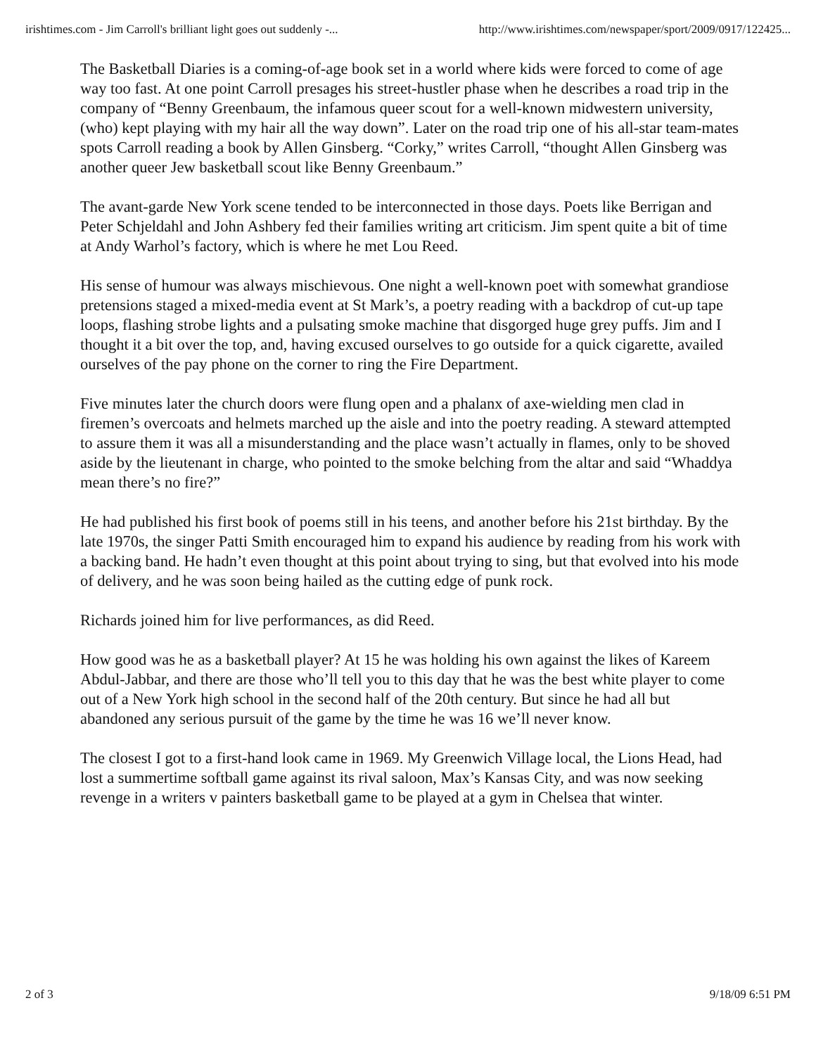irishtimes.com - Jim Carroll's brilliant light goes out suddenly -... http://www.irishtimes.com/newspaper/sport/2009/0917/122425...
The Basketball Diaries is a coming-of-age book set in a world where kids were forced to come of age way too fast. At one point Carroll presages his street-hustler phase when he describes a road trip in the company of “Benny Greenbaum, the infamous queer scout for a well-known midwestern university, (who) kept playing with my hair all the way down”. Later on the road trip one of his all-star team-mates spots Carroll reading a book by Allen Ginsberg. “Corky,” writes Carroll, “thought Allen Ginsberg was another queer Jew basketball scout like Benny Greenbaum.”
The avant-garde New York scene tended to be interconnected in those days. Poets like Berrigan and Peter Schjeldahl and John Ashbery fed their families writing art criticism. Jim spent quite a bit of time at Andy Warhol’s factory, which is where he met Lou Reed.
His sense of humour was always mischievous. One night a well-known poet with somewhat grandiose pretensions staged a mixed-media event at St Mark’s, a poetry reading with a backdrop of cut-up tape loops, flashing strobe lights and a pulsating smoke machine that disgorged huge grey puffs. Jim and I thought it a bit over the top, and, having excused ourselves to go outside for a quick cigarette, availed ourselves of the pay phone on the corner to ring the Fire Department.
Five minutes later the church doors were flung open and a phalanx of axe-wielding men clad in firemen’s overcoats and helmets marched up the aisle and into the poetry reading. A steward attempted to assure them it was all a misunderstanding and the place wasn’t actually in flames, only to be shoved aside by the lieutenant in charge, who pointed to the smoke belching from the altar and said “Whaddya mean there’s no fire?”
He had published his first book of poems still in his teens, and another before his 21st birthday. By the late 1970s, the singer Patti Smith encouraged him to expand his audience by reading from his work with a backing band. He hadn’t even thought at this point about trying to sing, but that evolved into his mode of delivery, and he was soon being hailed as the cutting edge of punk rock.
Richards joined him for live performances, as did Reed.
How good was he as a basketball player? At 15 he was holding his own against the likes of Kareem Abdul-Jabbar, and there are those who’ll tell you to this day that he was the best white player to come out of a New York high school in the second half of the 20th century. But since he had all but abandoned any serious pursuit of the game by the time he was 16 we’ll never know.
The closest I got to a first-hand look came in 1969. My Greenwich Village local, the Lions Head, had lost a summertime softball game against its rival saloon, Max’s Kansas City, and was now seeking revenge in a writers v painters basketball game to be played at a gym in Chelsea that winter.
2 of 3 9/18/09 6:51 PM